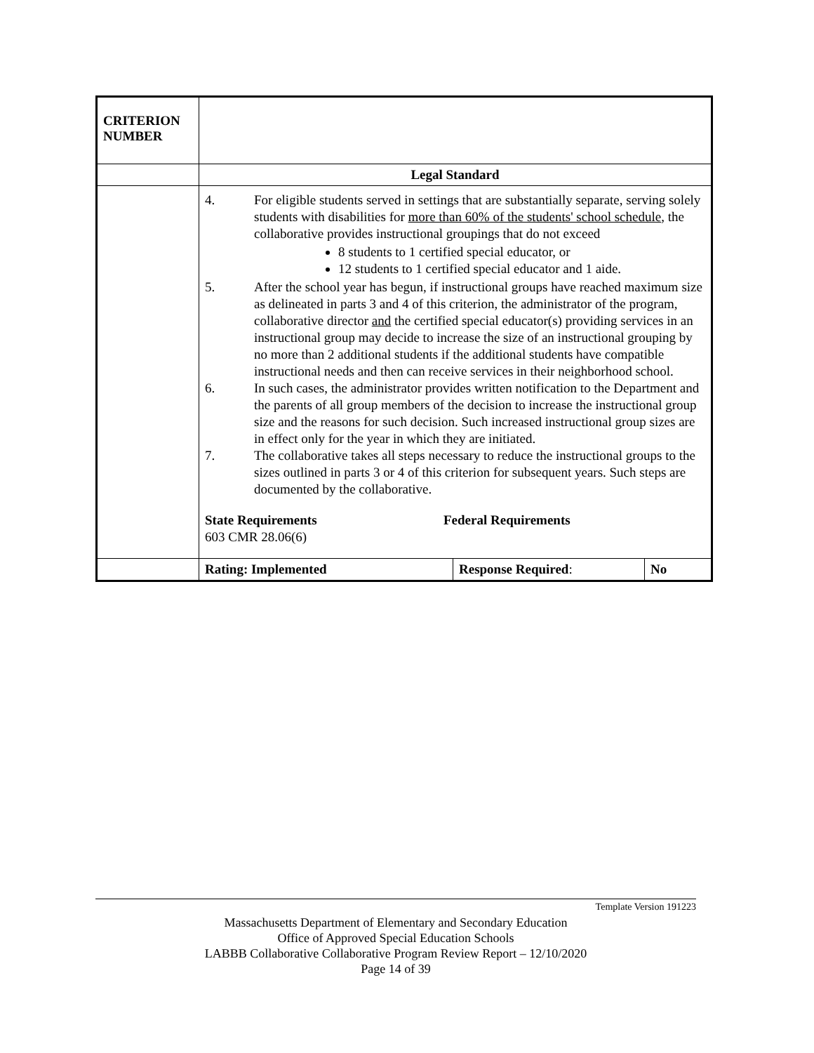| CRITERION NUMBER | | | |
| | Legal Standard | | |
| | 4. For eligible students served in settings that are substantially separate, serving solely students with disabilities for more than 60% of the students' school schedule , the collaborative provides instructional groupings that do not exceed 8 students to 1 certified special educator, or 12 students to 1 certified special educator and 1 aide. 5. After the school year has begun, if instructional groups have reached maximum size as delineated in parts 3 and 4 of this criterion, the administrator of the program, collaborative director and the certified special educator(s) providing services in an instructional group may decide to increase the size of an instructional grouping by no more than 2 additional students if the additional students have compatible instructional needs and then can receive services in their neighborhood school. 6. In such cases, the administrator provides written notification to the Department and the parents of all group members of the decision to increase the instructional group size and the reasons for such decision. Such increased instructional group sizes are in effect only for the year in which they are initiated. 7. The collaborative takes all steps necessary to reduce the instructional groups to the sizes outlined in parts 3 or 4 of this criterion for subsequent years. Such steps are documented by the collaborative. State Requirements 603 CMR 28.06(6) Federal Requirements | | |
| | Rating: Implemented | Response Required : | No |
Template Version 191223
Massachusetts Department of Elementary and Secondary Education
Office of Approved Special Education Schools
LABBB Collaborative Collaborative Program Review Report – 12/10/2020
Page 14 of 39